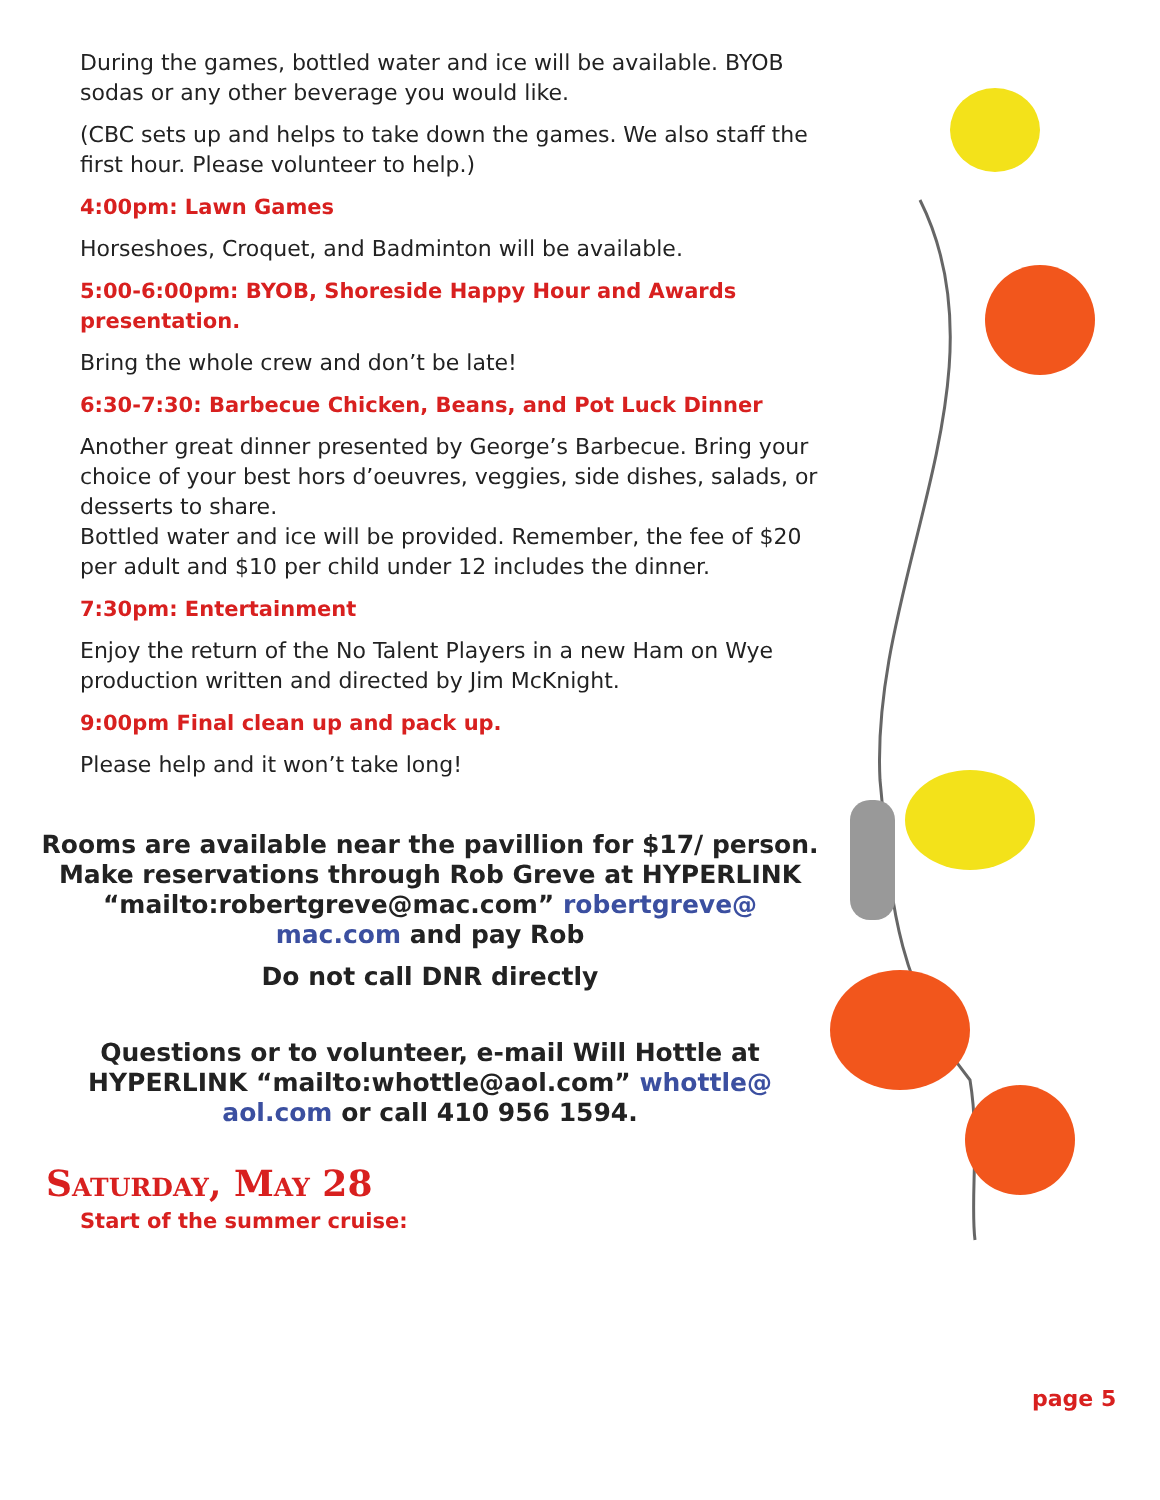During the games, bottled water and ice will be available. BYOB sodas or any other beverage you would like.
(CBC sets up and helps to take down the games. We also staff the first hour. Please volunteer to help.)
4:00pm: Lawn Games
Horseshoes, Croquet, and Badminton will be available.
5:00-6:00pm: BYOB, Shoreside Happy Hour and Awards presentation.
Bring the whole crew and don’t be late!
6:30-7:30: Barbecue Chicken, Beans, and Pot Luck Dinner
Another great dinner presented by George’s Barbecue. Bring your choice of your best hors d’oeuvres, veggies, side dishes, salads, or desserts to share.
Bottled water and ice will be provided. Remember, the fee of $20 per adult and $10 per child under 12 includes the dinner.
7:30pm: Entertainment
Enjoy the return of the No Talent Players in a new Ham on Wye production written and directed by Jim McKnight.
9:00pm Final clean up and pack up.
Please help and it won’t take long!
Rooms are available near the pavillion for $17/ person.
Make reservations through Rob Greve at HYPERLINK “mailto:robertgreve@mac.com” robertgreve@ mac.com and pay Rob
Do not call DNR directly
Questions or to volunteer, e-mail Will Hottle at HYPERLINK “mailto:whottle@aol.com” whottle@ aol.com or call 410 956 1594.
Saturday, May 28
Start of the summer cruise:
page 5